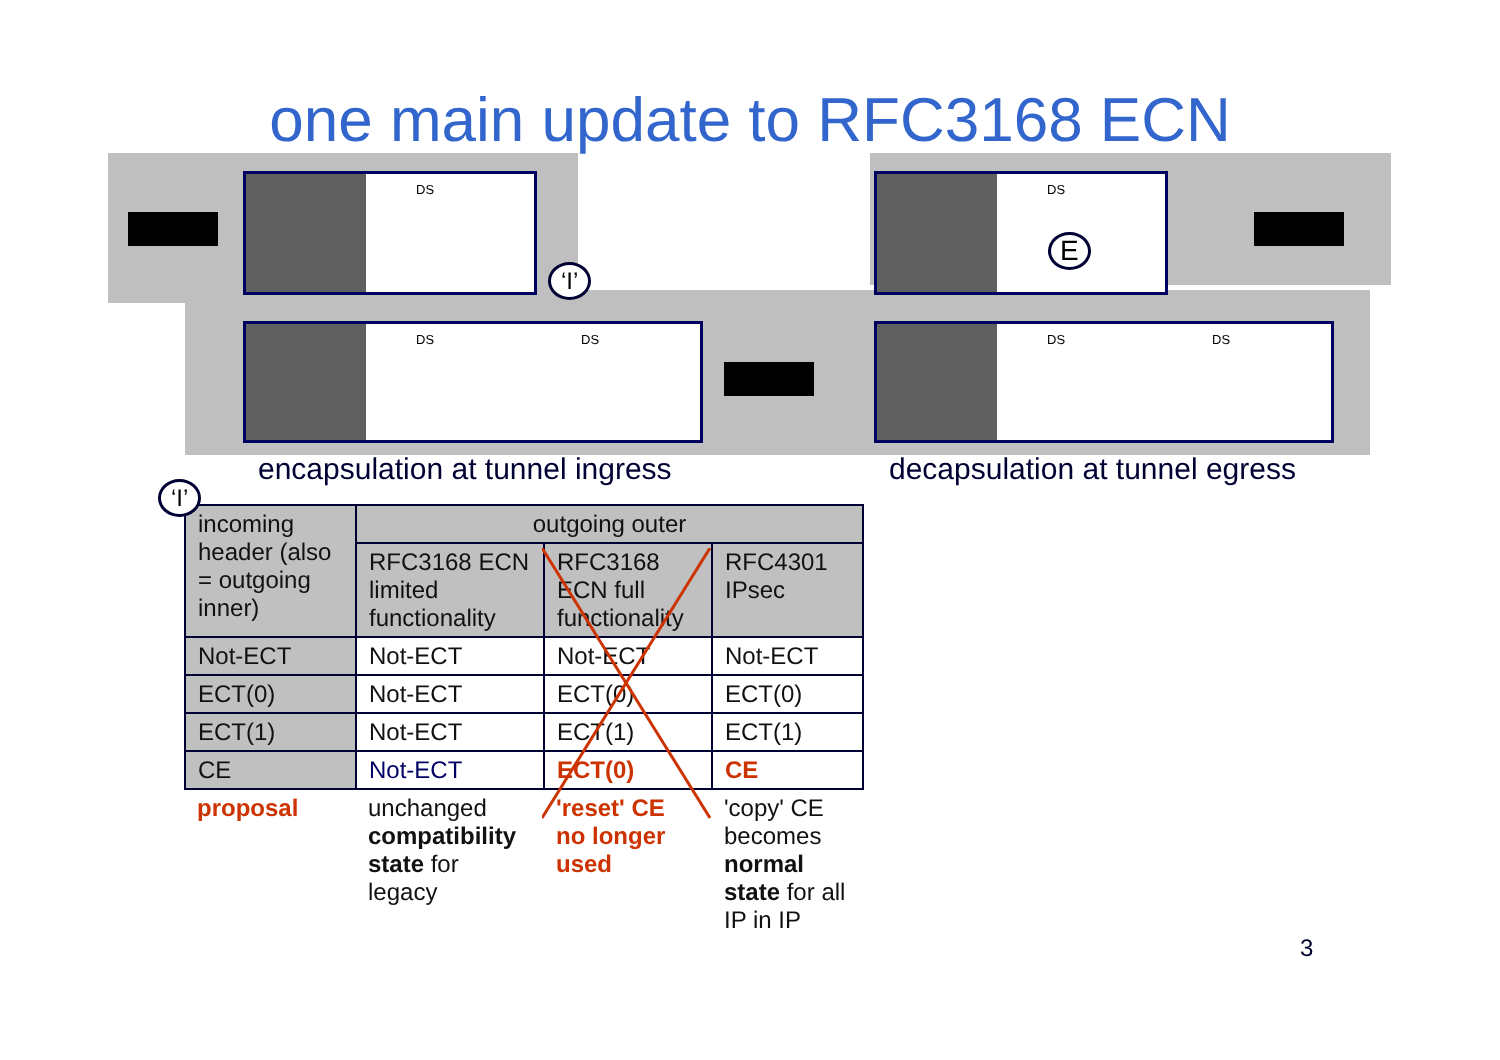one main update to RFC3168 ECN
DS
DS DS
DS
DS DS
‘I’
E
encapsulation at tunnel ingress
decapsulation at tunnel egress
‘I’
| incoming header (also = outgoing inner) | outgoing outer | | |
| --- | --- | --- | --- |
| | RFC3168 ECN limited functionality | RFC3168 ECN full functionality | RFC4301 IPsec |
| Not-ECT | Not-ECT | Not-ECT | Not-ECT |
| ECT(0) | Not-ECT | ECT(0) | ECT(0) |
| ECT(1) | Not-ECT | ECT(1) | ECT(1) |
| CE | Not-ECT | ECT(0) | CE |
| proposal | unchanged compatibility state for legacy | 'reset' CE no longer used | 'copy' CE becomes normal state for all IP in IP |
3